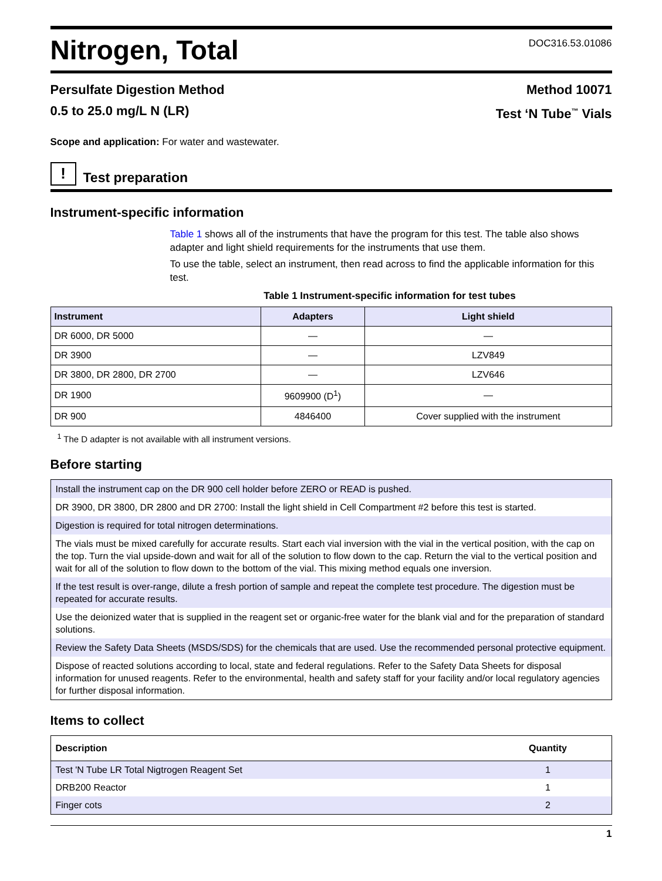Nitrogen, Total
DOC316.53.01086
Persulfate Digestion Method Method 10071
0.5 to 25.0 mg/L N (LR) Test ‘N Tube<sup>™</sup> Vials
Scope and application: For water and wastewater.
!
Test preparation
Instrument-specific information
Table 1 shows all of the instruments that have the program for this test. The table also shows adapter and light shield requirements for the instruments that use them.
To use the table, select an instrument, then read across to find the applicable information for this test.
Table 1 Instrument-specific information for test tubes
| Instrument | Adapters | Light shield |
| --- | --- | --- |
| DR 6000, DR 5000 | — | — |
| DR 3900 | — | LZV849 |
| DR 3800, DR 2800, DR 2700 | — | LZV646 |
| DR 1900 | 9609900 (D<sup>1</sup>) | — |
| DR 900 | 4846400 | Cover supplied with the instrument |
<sup>1</sup> The D adapter is not available with all instrument versions.
Before starting
Install the instrument cap on the DR 900 cell holder before ZERO or READ is pushed.
DR 3900, DR 3800, DR 2800 and DR 2700: Install the light shield in Cell Compartment #2 before this test is started.
Digestion is required for total nitrogen determinations.
The vials must be mixed carefully for accurate results. Start each vial inversion with the vial in the vertical position, with the cap on the top. Turn the vial upside-down and wait for all of the solution to flow down to the cap. Return the vial to the vertical position and wait for all of the solution to flow down to the bottom of the vial. This mixing method equals one inversion.
If the test result is over-range, dilute a fresh portion of sample and repeat the complete test procedure. The digestion must be repeated for accurate results.
Use the deionized water that is supplied in the reagent set or organic-free water for the blank vial and for the preparation of standard solutions.
Review the Safety Data Sheets (MSDS/SDS) for the chemicals that are used. Use the recommended personal protective equipment.
Dispose of reacted solutions according to local, state and federal regulations. Refer to the Safety Data Sheets for disposal information for unused reagents. Refer to the environmental, health and safety staff for your facility and/or local regulatory agencies for further disposal information.
Items to collect
| Description | Quantity |
| --- | --- |
| Test 'N Tube LR Total Nigtrogen Reagent Set | 1 |
| DRB200 Reactor | 1 |
| Finger cots | 2 |
1